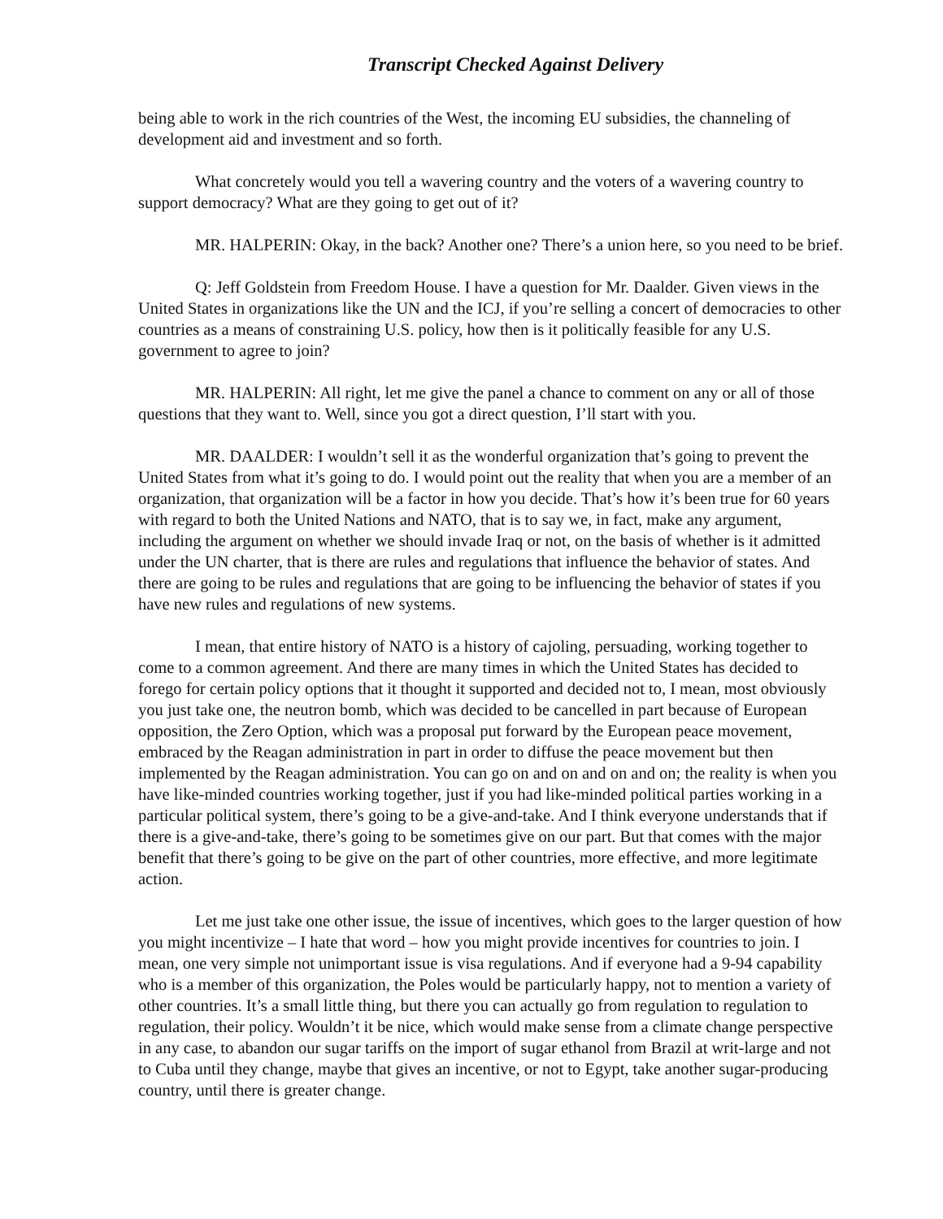Transcript Checked Against Delivery
being able to work in the rich countries of the West, the incoming EU subsidies, the channeling of development aid and investment and so forth.
What concretely would you tell a wavering country and the voters of a wavering country to support democracy? What are they going to get out of it?
MR. HALPERIN: Okay, in the back? Another one? There’s a union here, so you need to be brief.
Q: Jeff Goldstein from Freedom House. I have a question for Mr. Daalder. Given views in the United States in organizations like the UN and the ICJ, if you’re selling a concert of democracies to other countries as a means of constraining U.S. policy, how then is it politically feasible for any U.S. government to agree to join?
MR. HALPERIN: All right, let me give the panel a chance to comment on any or all of those questions that they want to. Well, since you got a direct question, I’ll start with you.
MR. DAALDER: I wouldn’t sell it as the wonderful organization that’s going to prevent the United States from what it’s going to do. I would point out the reality that when you are a member of an organization, that organization will be a factor in how you decide. That’s how it’s been true for 60 years with regard to both the United Nations and NATO, that is to say we, in fact, make any argument, including the argument on whether we should invade Iraq or not, on the basis of whether is it admitted under the UN charter, that is there are rules and regulations that influence the behavior of states. And there are going to be rules and regulations that are going to be influencing the behavior of states if you have new rules and regulations of new systems.
I mean, that entire history of NATO is a history of cajoling, persuading, working together to come to a common agreement. And there are many times in which the United States has decided to forego for certain policy options that it thought it supported and decided not to, I mean, most obviously you just take one, the neutron bomb, which was decided to be cancelled in part because of European opposition, the Zero Option, which was a proposal put forward by the European peace movement, embraced by the Reagan administration in part in order to diffuse the peace movement but then implemented by the Reagan administration. You can go on and on and on and on; the reality is when you have like-minded countries working together, just if you had like-minded political parties working in a particular political system, there’s going to be a give-and-take. And I think everyone understands that if there is a give-and-take, there’s going to be sometimes give on our part. But that comes with the major benefit that there’s going to be give on the part of other countries, more effective, and more legitimate action.
Let me just take one other issue, the issue of incentives, which goes to the larger question of how you might incentivize – I hate that word – how you might provide incentives for countries to join. I mean, one very simple not unimportant issue is visa regulations. And if everyone had a 9-94 capability who is a member of this organization, the Poles would be particularly happy, not to mention a variety of other countries. It’s a small little thing, but there you can actually go from regulation to regulation to regulation, their policy. Wouldn’t it be nice, which would make sense from a climate change perspective in any case, to abandon our sugar tariffs on the import of sugar ethanol from Brazil at writ-large and not to Cuba until they change, maybe that gives an incentive, or not to Egypt, take another sugar-producing country, until there is greater change.